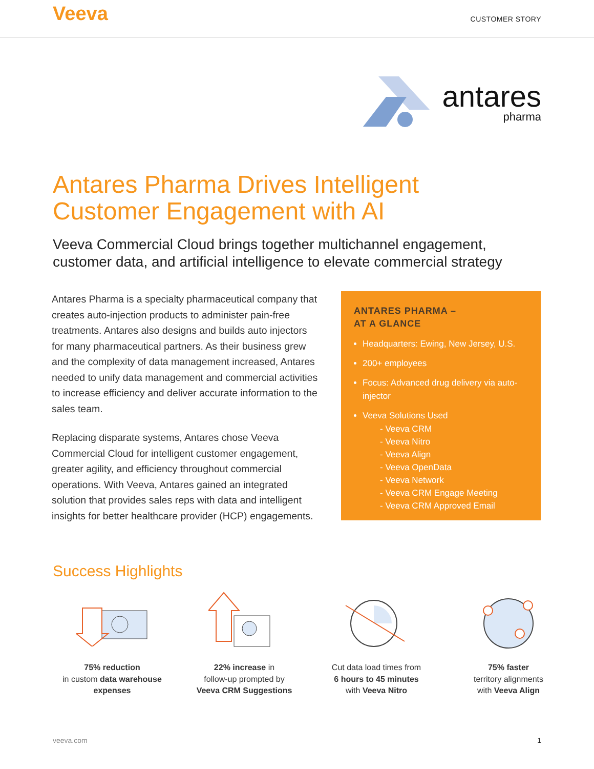Veeva
CUSTOMER STORY
antares
pharma
Antares Pharma Drives Intelligent
Customer Engagement with AI
Veeva Commercial Cloud brings together multichannel engagement, customer data, and artificial intelligence to elevate commercial strategy
Antares Pharma is a specialty pharmaceutical company that creates auto-injection products to administer pain-free treatments. Antares also designs and builds auto injectors for many pharmaceutical partners. As their business grew and the complexity of data management increased, Antares needed to unify data management and commercial activities to increase efficiency and deliver accurate information to the sales team.
Replacing disparate systems, Antares chose Veeva Commercial Cloud for intelligent customer engagement, greater agility, and efficiency throughout commercial operations. With Veeva, Antares gained an integrated solution that provides sales reps with data and intelligent insights for better healthcare provider (HCP) engagements.
ANTARES PHARMA –
AT A GLANCE
Headquarters: Ewing, New Jersey, U.S.
200+ employees
Focus: Advanced drug delivery via auto-injector
Veeva Solutions Used
- Veeva CRM
- Veeva Nitro
- Veeva Align
- Veeva OpenData
- Veeva Network
- Veeva CRM Engage Meeting
- Veeva CRM Approved Email
Success Highlights
75% reduction
in custom data warehouse expenses
22% increase in
follow-up prompted by
Veeva CRM Suggestions
Cut data load times from
6 hours to 45 minutes
with Veeva Nitro
75% faster
territory alignments
with Veeva Align
veeva.com 1